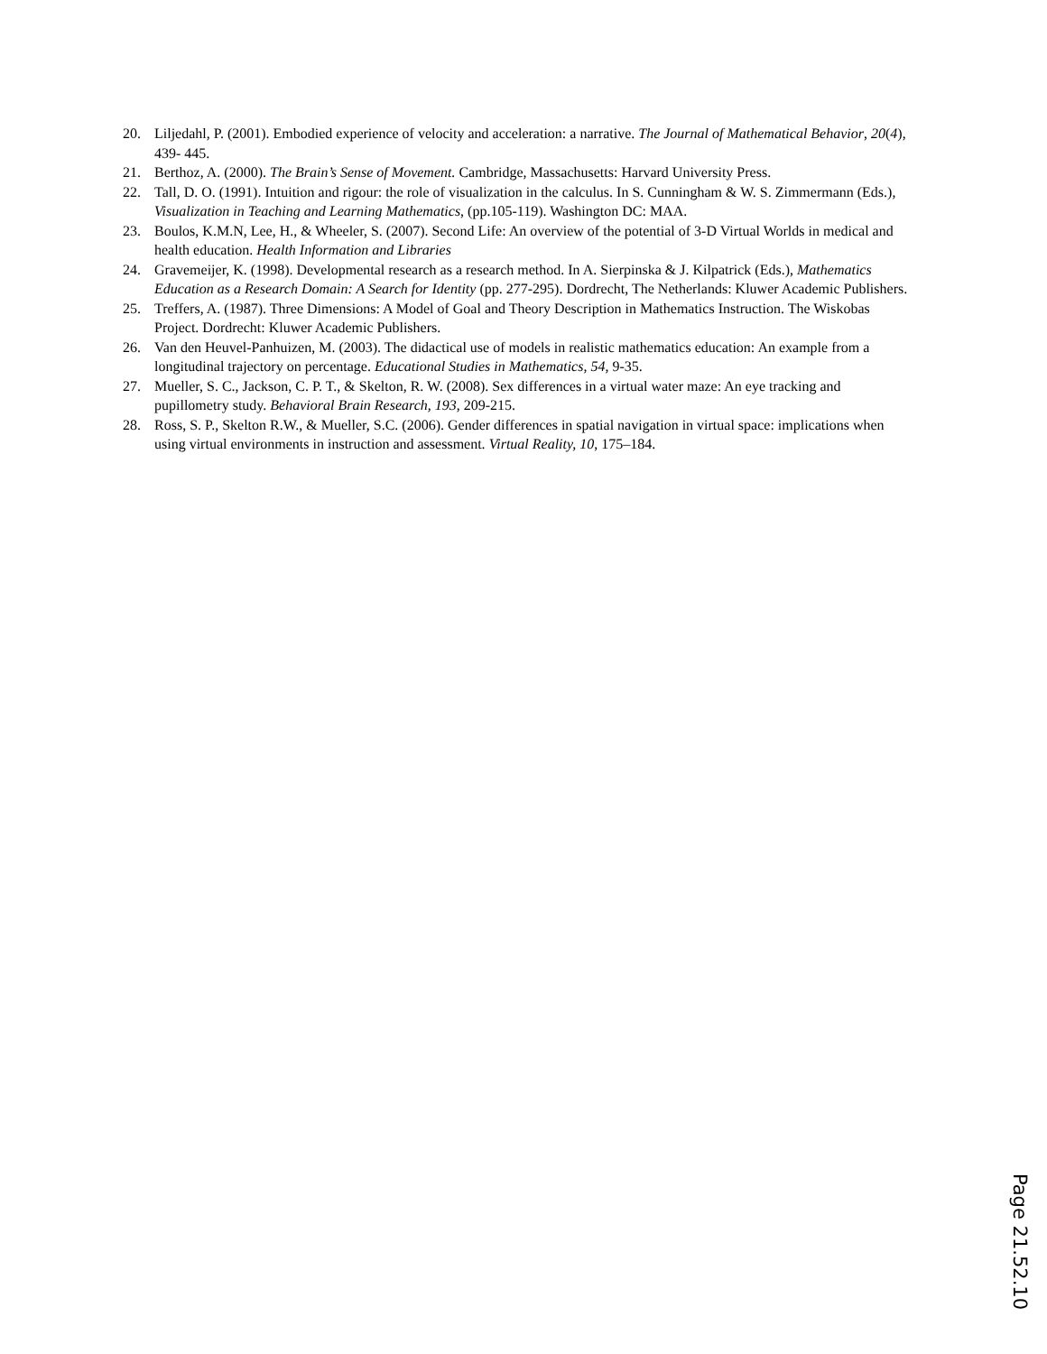20. Liljedahl, P. (2001). Embodied experience of velocity and acceleration: a narrative. The Journal of Mathematical Behavior, 20(4), 439- 445.
21. Berthoz, A. (2000). The Brain’s Sense of Movement. Cambridge, Massachusetts: Harvard University Press.
22. Tall, D. O. (1991). Intuition and rigour: the role of visualization in the calculus. In S. Cunningham & W. S. Zimmermann (Eds.), Visualization in Teaching and Learning Mathematics, (pp.105-119). Washington DC: MAA.
23. Boulos, K.M.N, Lee, H., & Wheeler, S. (2007). Second Life: An overview of the potential of 3-D Virtual Worlds in medical and health education. Health Information and Libraries
24. Gravemeijer, K. (1998). Developmental research as a research method. In A. Sierpinska & J. Kilpatrick (Eds.), Mathematics Education as a Research Domain: A Search for Identity (pp. 277-295). Dordrecht, The Netherlands: Kluwer Academic Publishers.
25. Treffers, A. (1987). Three Dimensions: A Model of Goal and Theory Description in Mathematics Instruction. The Wiskobas Project. Dordrecht: Kluwer Academic Publishers.
26. Van den Heuvel-Panhuizen, M. (2003). The didactical use of models in realistic mathematics education: An example from a longitudinal trajectory on percentage. Educational Studies in Mathematics, 54, 9-35.
27. Mueller, S. C., Jackson, C. P. T., & Skelton, R. W. (2008). Sex differences in a virtual water maze: An eye tracking and pupillometry study. Behavioral Brain Research, 193, 209-215.
28. Ross, S. P., Skelton R.W., & Mueller, S.C. (2006). Gender differences in spatial navigation in virtual space: implications when using virtual environments in instruction and assessment. Virtual Reality, 10, 175–184.
Page 21.52.10